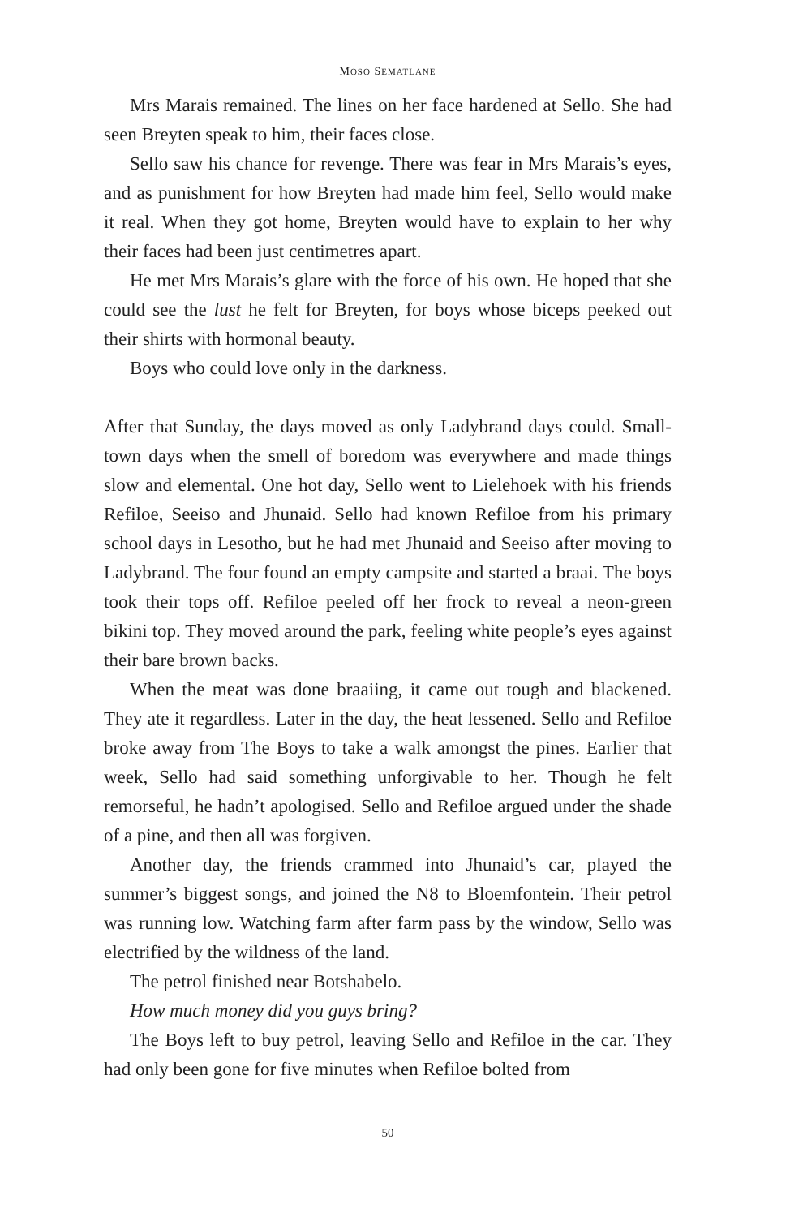MOSO SEMATLANE
Mrs Marais remained. The lines on her face hardened at Sello. She had seen Breyten speak to him, their faces close.
Sello saw his chance for revenge. There was fear in Mrs Marais’s eyes, and as punishment for how Breyten had made him feel, Sello would make it real. When they got home, Breyten would have to explain to her why their faces had been just centimetres apart.
He met Mrs Marais’s glare with the force of his own. He hoped that she could see the lust he felt for Breyten, for boys whose biceps peeked out their shirts with hormonal beauty.
Boys who could love only in the darkness.
After that Sunday, the days moved as only Ladybrand days could. Small-town days when the smell of boredom was everywhere and made things slow and elemental. One hot day, Sello went to Lielehoek with his friends Refiloe, Seeiso and Jhunaid. Sello had known Refiloe from his primary school days in Lesotho, but he had met Jhunaid and Seeiso after moving to Ladybrand. The four found an empty campsite and started a braai. The boys took their tops off. Refiloe peeled off her frock to reveal a neon-green bikini top. They moved around the park, feeling white people’s eyes against their bare brown backs.
When the meat was done braaiing, it came out tough and blackened. They ate it regardless. Later in the day, the heat lessened. Sello and Refiloe broke away from The Boys to take a walk amongst the pines. Earlier that week, Sello had said something unforgivable to her. Though he felt remorseful, he hadn’t apologised. Sello and Refiloe argued under the shade of a pine, and then all was forgiven.
Another day, the friends crammed into Jhunaid’s car, played the summer’s biggest songs, and joined the N8 to Bloemfontein. Their petrol was running low. Watching farm after farm pass by the window, Sello was electrified by the wildness of the land.
The petrol finished near Botshabelo.
How much money did you guys bring?
The Boys left to buy petrol, leaving Sello and Refiloe in the car. They had only been gone for five minutes when Refiloe bolted from
50